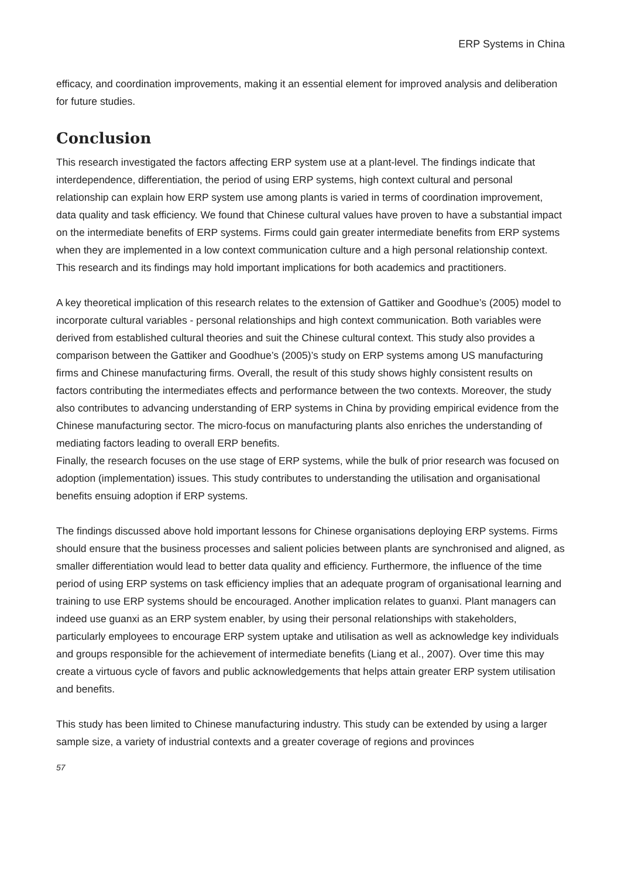ERP Systems in China
efficacy, and coordination improvements, making it an essential element for improved analysis and deliberation for future studies.
Conclusion
This research investigated the factors affecting ERP system use at a plant-level. The findings indicate that interdependence, differentiation, the period of using ERP systems, high context cultural and personal relationship can explain how ERP system use among plants is varied in terms of coordination improvement, data quality and task efficiency. We found that Chinese cultural values have proven to have a substantial impact on the intermediate benefits of ERP systems. Firms could gain greater intermediate benefits from ERP systems when they are implemented in a low context communication culture and a high personal relationship context. This research and its findings may hold important implications for both academics and practitioners.
A key theoretical implication of this research relates to the extension of Gattiker and Goodhue’s (2005) model to incorporate cultural variables - personal relationships and high context communication. Both variables were derived from established cultural theories and suit the Chinese cultural context. This study also provides a comparison between the Gattiker and Goodhue’s (2005)’s study on ERP systems among US manufacturing firms and Chinese manufacturing firms. Overall, the result of this study shows highly consistent results on factors contributing the intermediates effects and performance between the two contexts. Moreover, the study also contributes to advancing understanding of ERP systems in China by providing empirical evidence from the Chinese manufacturing sector. The micro-focus on manufacturing plants also enriches the understanding of mediating factors leading to overall ERP benefits.
Finally, the research focuses on the use stage of ERP systems, while the bulk of prior research was focused on adoption (implementation) issues. This study contributes to understanding the utilisation and organisational benefits ensuing adoption if ERP systems.
The findings discussed above hold important lessons for Chinese organisations deploying ERP systems. Firms should ensure that the business processes and salient policies between plants are synchronised and aligned, as smaller differentiation would lead to better data quality and efficiency. Furthermore, the influence of the time period of using ERP systems on task efficiency implies that an adequate program of organisational learning and training to use ERP systems should be encouraged. Another implication relates to guanxi. Plant managers can indeed use guanxi as an ERP system enabler, by using their personal relationships with stakeholders, particularly employees to encourage ERP system uptake and utilisation as well as acknowledge key individuals and groups responsible for the achievement of intermediate benefits (Liang et al., 2007). Over time this may create a virtuous cycle of favors and public acknowledgements that helps attain greater ERP system utilisation and benefits.
This study has been limited to Chinese manufacturing industry. This study can be extended by using a larger sample size, a variety of industrial contexts and a greater coverage of regions and provinces
57